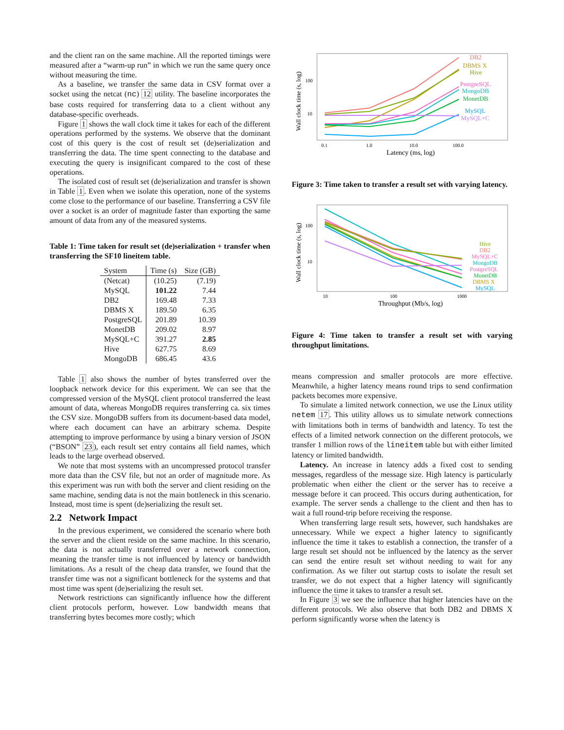and the client ran on the same machine. All the reported timings were measured after a “warm-up run” in which we run the same query once without measuring the time.
As a baseline, we transfer the same data in CSV format over a socket using the netcat (nc) 12 utility. The baseline incorporates the base costs required for transferring data to a client without any database-specific overheads.
Figure 1 shows the wall clock time it takes for each of the different operations performed by the systems. We observe that the dominant cost of this query is the cost of result set (de)serialization and transferring the data. The time spent connecting to the database and executing the query is insignificant compared to the cost of these operations.
The isolated cost of result set (de)serialization and transfer is shown in Table 1. Even when we isolate this operation, none of the systems come close to the performance of our baseline. Transferring a CSV file over a socket is an order of magnitude faster than exporting the same amount of data from any of the measured systems.
Table 1: Time taken for result set (de)serialization + transfer when transferring the SF10 lineitem table.
| System | Time (s) | Size (GB) |
| --- | --- | --- |
| (Netcat) | (10.25) | (7.19) |
| MySQL | 101.22 | 7.44 |
| DB2 | 169.48 | 7.33 |
| DBMS X | 189.50 | 6.35 |
| PostgreSQL | 201.89 | 10.39 |
| MonetDB | 209.02 | 8.97 |
| MySQL+C | 391.27 | 2.85 |
| Hive | 627.75 | 8.69 |
| MongoDB | 686.45 | 43.6 |
Table 1 also shows the number of bytes transferred over the loopback network device for this experiment. We can see that the compressed version of the MySQL client protocol transferred the least amount of data, whereas MongoDB requires transferring ca. six times the CSV size. MongoDB suffers from its document-based data model, where each document can have an arbitrary schema. Despite attempting to improve performance by using a binary version of JSON (“BSON” 23), each result set entry contains all field names, which leads to the large overhead observed.
We note that most systems with an uncompressed protocol transfer more data than the CSV file, but not an order of magnitude more. As this experiment was run with both the server and client residing on the same machine, sending data is not the main bottleneck in this scenario. Instead, most time is spent (de)serializing the result set.
2.2 Network Impact
In the previous experiment, we considered the scenario where both the server and the client reside on the same machine. In this scenario, the data is not actually transferred over a network connection, meaning the transfer time is not influenced by latency or bandwidth limitations. As a result of the cheap data transfer, we found that the transfer time was not a significant bottleneck for the systems and that most time was spent (de)serializing the result set.
Network restrictions can significantly influence how the different client protocols perform, however. Low bandwidth means that transferring bytes becomes more costly; which
Wall clock time (s, log)
100
10
0.1
1.0
10.0
100.0
Latency (ms, log)
DB2
DBMS X
Hive
PostgreSQL
MongoDB
MonetDB
MySQL
MySQL+C
Figure 3: Time taken to transfer a result set with varying latency.
Wall clock time (s, log)
100
10
10
100
1000
Throughput (Mb/s, log)
Hive
DB2
MySQL+C
MongoDB
PostgreSQL
MonetDB
DBMS X
MySQL
Figure 4: Time taken to transfer a result set with varying throughput limitations.
means compression and smaller protocols are more effective. Meanwhile, a higher latency means round trips to send confirmation packets becomes more expensive.
To simulate a limited network connection, we use the Linux utility netem 17. This utility allows us to simulate network connections with limitations both in terms of bandwidth and latency. To test the effects of a limited network connection on the different protocols, we transfer 1 million rows of the lineitem table but with either limited latency or limited bandwidth.
Latency. An increase in latency adds a fixed cost to sending messages, regardless of the message size. High latency is particularly problematic when either the client or the server has to receive a message before it can proceed. This occurs during authentication, for example. The server sends a challenge to the client and then has to wait a full round-trip before receiving the response.
When transferring large result sets, however, such handshakes are unnecessary. While we expect a higher latency to significantly influence the time it takes to establish a connection, the transfer of a large result set should not be influenced by the latency as the server can send the entire result set without needing to wait for any confirmation. As we filter out startup costs to isolate the result set transfer, we do not expect that a higher latency will significantly influence the time it takes to transfer a result set.
In Figure 3 we see the influence that higher latencies have on the different protocols. We also observe that both DB2 and DBMS X perform significantly worse when the latency is